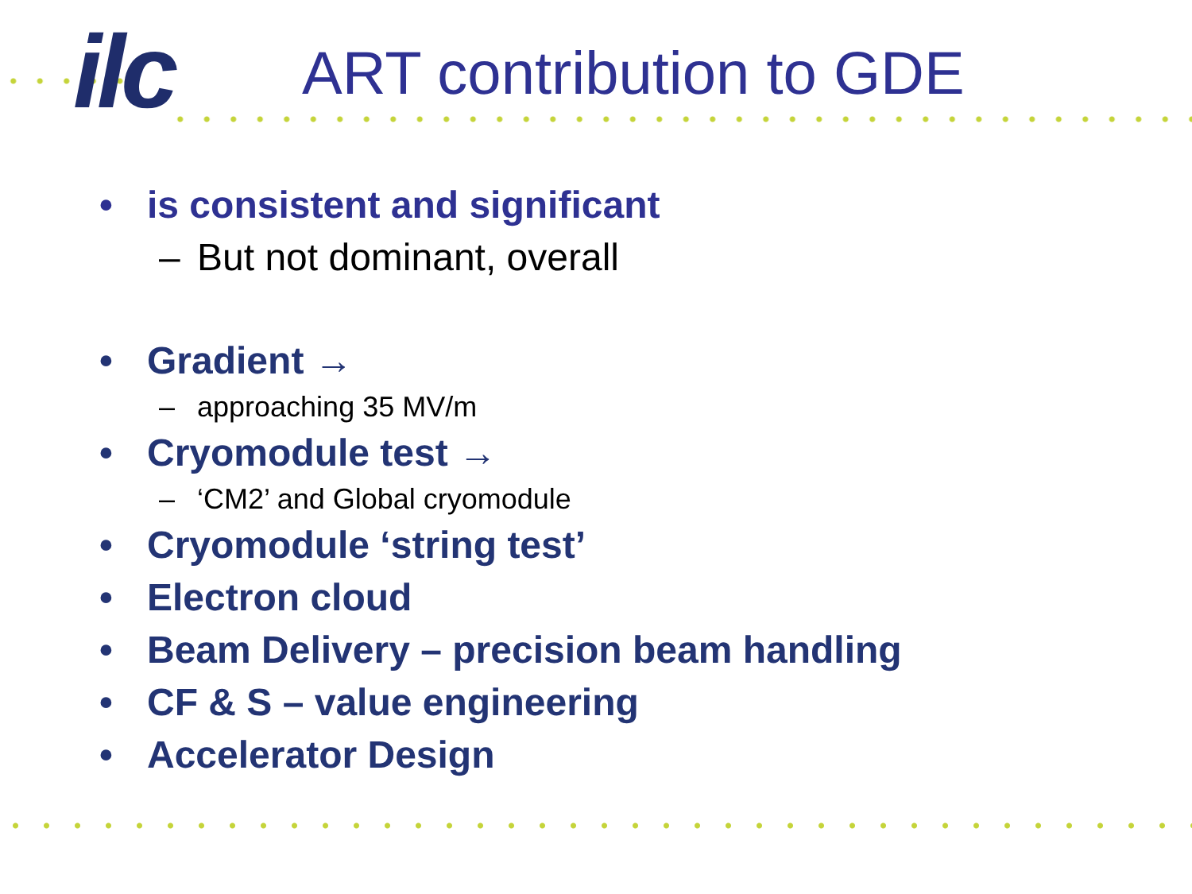ilc ART contribution to GDE
• is consistent and significant
– But not dominant, overall
• Gradient →
– approaching 35 MV/m
• Cryomodule test →
– ‘CM2’ and Global cryomodule
• Cryomodule ‘string test’
• Electron cloud
• Beam Delivery – precision beam handling
• CF & S – value engineering
• Accelerator Design